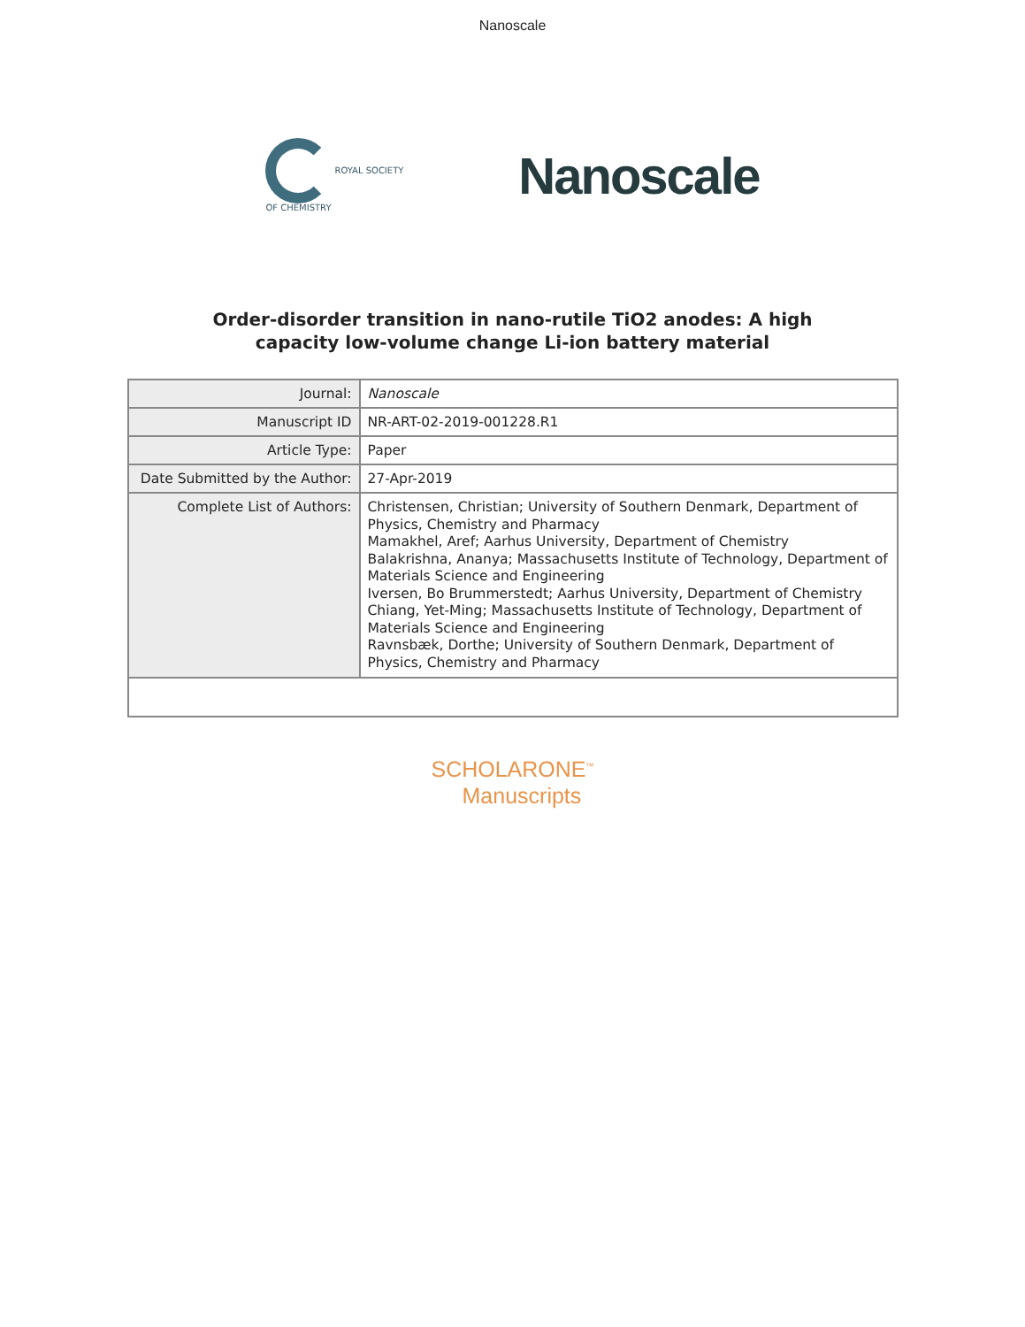Nanoscale
ROYAL SOCIETY
OF CHEMISTRY
Nanoscale
Order-disorder transition in nano-rutile TiO2 anodes: A high
capacity low-volume change Li-ion battery material
| Journal: | Nanoscale |
| Manuscript ID | NR-ART-02-2019-001228.R1 |
| Article Type: | Paper |
| Date Submitted by the Author: | 27-Apr-2019 |
| Complete List of Authors: | Christensen, Christian; University of Southern Denmark, Department of Physics, Chemistry and Pharmacy Mamakhel, Aref; Aarhus University, Department of Chemistry Balakrishna, Ananya; Massachusetts Institute of Technology, Department of Materials Science and Engineering Iversen, Bo Brummerstedt; Aarhus University, Department of Chemistry Chiang, Yet-Ming; Massachusetts Institute of Technology, Department of Materials Science and Engineering Ravnsbæk, Dorthe; University of Southern Denmark, Department of Physics, Chemistry and Pharmacy |
SCHOLARONE<sup>™</sup>
Manuscripts